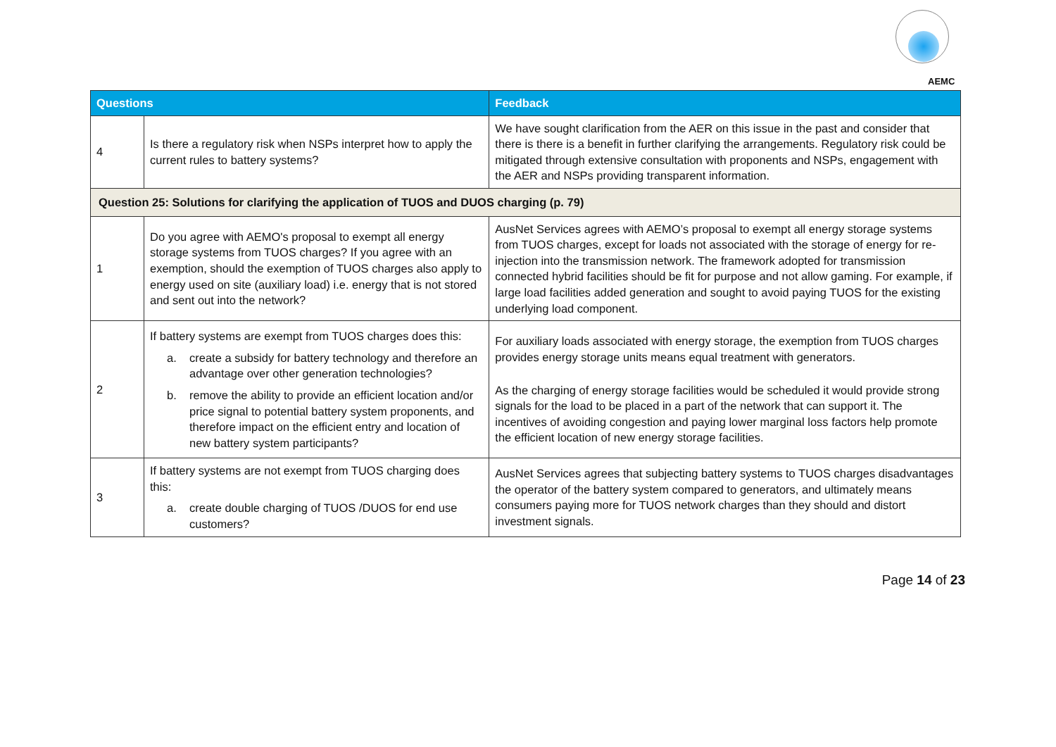AEMC
| Questions | | Feedback |
| --- | --- | --- |
| 4 | Is there a regulatory risk when NSPs interpret how to apply the current rules to battery systems? | We have sought clarification from the AER on this issue in the past and consider that there is there is a benefit in further clarifying the arrangements. Regulatory risk could be mitigated through extensive consultation with proponents and NSPs, engagement with the AER and NSPs providing transparent information. |
| Question 25: Solutions for clarifying the application of TUOS and DUOS charging (p. 79) | | |
| 1 | Do you agree with AEMO's proposal to exempt all energy storage systems from TUOS charges? If you agree with an exemption, should the exemption of TUOS charges also apply to energy used on site (auxiliary load) i.e. energy that is not stored and sent out into the network? | AusNet Services agrees with AEMO’s proposal to exempt all energy storage systems from TUOS charges, except for loads not associated with the storage of energy for re-injection into the transmission network. The framework adopted for transmission connected hybrid facilities should be fit for purpose and not allow gaming. For example, if large load facilities added generation and sought to avoid paying TUOS for the existing underlying load component. |
| 2 | If battery systems are exempt from TUOS charges does this: a. create a subsidy for battery technology and therefore an advantage over other generation technologies? b. remove the ability to provide an efficient location and/or price signal to potential battery system proponents, and therefore impact on the efficient entry and location of new battery system participants? | For auxiliary loads associated with energy storage, the exemption from TUOS charges provides energy storage units means equal treatment with generators. As the charging of energy storage facilities would be scheduled it would provide strong signals for the load to be placed in a part of the network that can support it. The incentives of avoiding congestion and paying lower marginal loss factors help promote the efficient location of new energy storage facilities. |
| 3 | If battery systems are not exempt from TUOS charging does this: a. create double charging of TUOS /DUOS for end use customers? | AusNet Services agrees that subjecting battery systems to TUOS charges disadvantages the operator of the battery system compared to generators, and ultimately means consumers paying more for TUOS network charges than they should and distort investment signals. |
Page 14 of 23